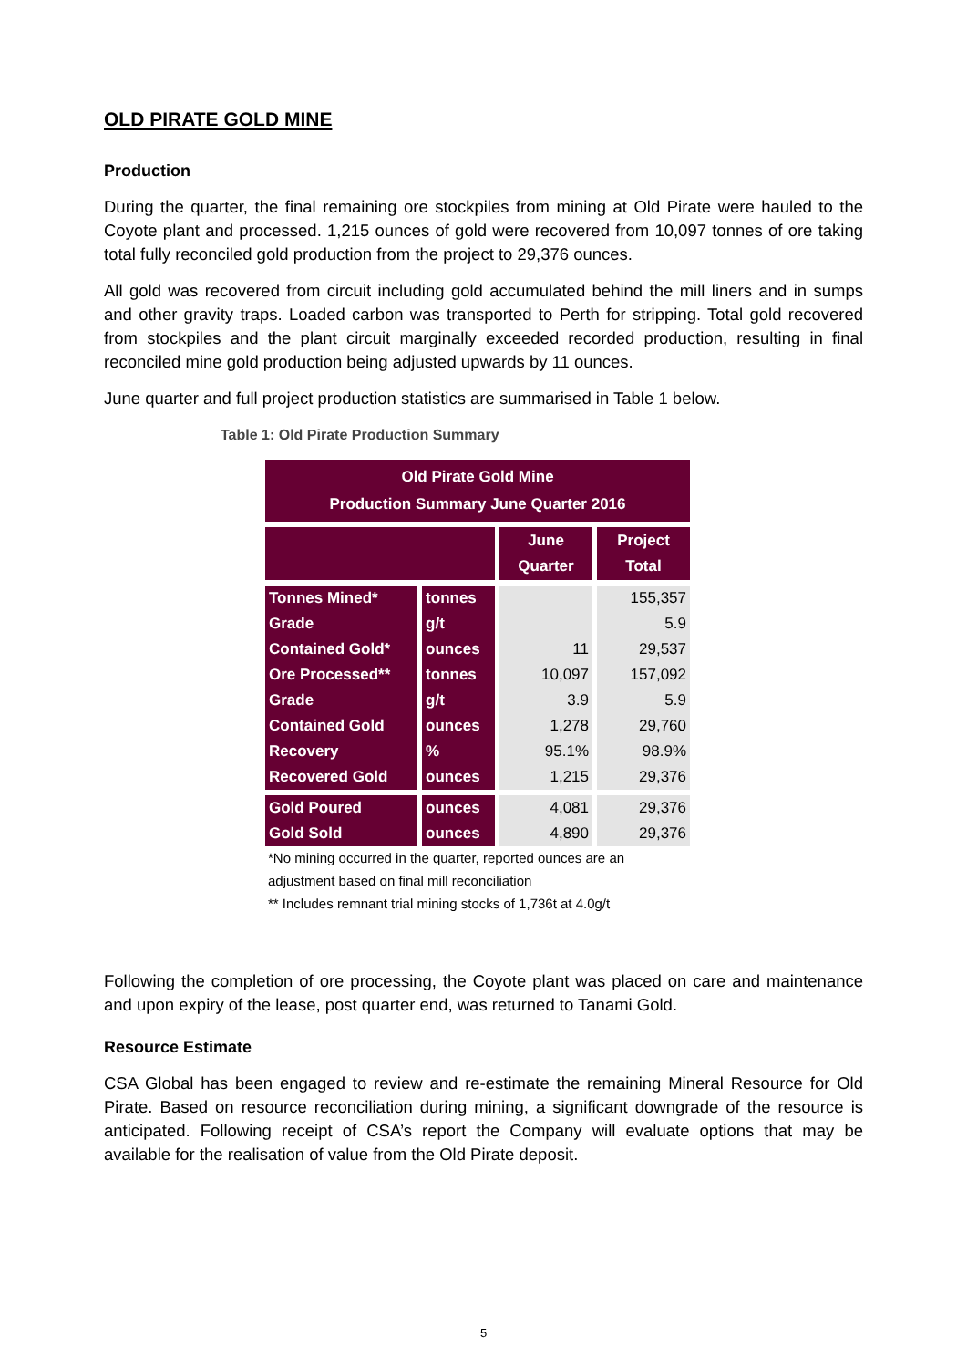OLD PIRATE GOLD MINE
Production
During the quarter, the final remaining ore stockpiles from mining at Old Pirate were hauled to the Coyote plant and processed. 1,215 ounces of gold were recovered from 10,097 tonnes of ore taking total fully reconciled gold production from the project to 29,376 ounces.
All gold was recovered from circuit including gold accumulated behind the mill liners and in sumps and other gravity traps. Loaded carbon was transported to Perth for stripping. Total gold recovered from stockpiles and the plant circuit marginally exceeded recorded production, resulting in final reconciled mine gold production being adjusted upwards by 11 ounces.
June quarter and full project production statistics are summarised in Table 1 below.
Table 1: Old Pirate Production Summary
| Old Pirate Gold Mine Production Summary June Quarter 2016 | | | |
| --- | --- | --- | --- |
| | | June Quarter | Project Total |
| Tonnes Mined* | tonnes | | 155,357 |
| Grade | g/t | | 5.9 |
| Contained Gold* | ounces | 11 | 29,537 |
| Ore Processed** | tonnes | 10,097 | 157,092 |
| Grade | g/t | 3.9 | 5.9 |
| Contained Gold | ounces | 1,278 | 29,760 |
| Recovery | % | 95.1% | 98.9% |
| Recovered Gold | ounces | 1,215 | 29,376 |
| Gold Poured | ounces | 4,081 | 29,376 |
| Gold Sold | ounces | 4,890 | 29,376 |
*No mining occurred in the quarter, reported ounces are an
adjustment based on final mill reconciliation
** Includes remnant trial mining stocks of 1,736t at 4.0g/t
Following the completion of ore processing, the Coyote plant was placed on care and maintenance and upon expiry of the lease, post quarter end, was returned to Tanami Gold.
Resource Estimate
CSA Global has been engaged to review and re-estimate the remaining Mineral Resource for Old Pirate. Based on resource reconciliation during mining, a significant downgrade of the resource is anticipated. Following receipt of CSA’s report the Company will evaluate options that may be available for the realisation of value from the Old Pirate deposit.
5